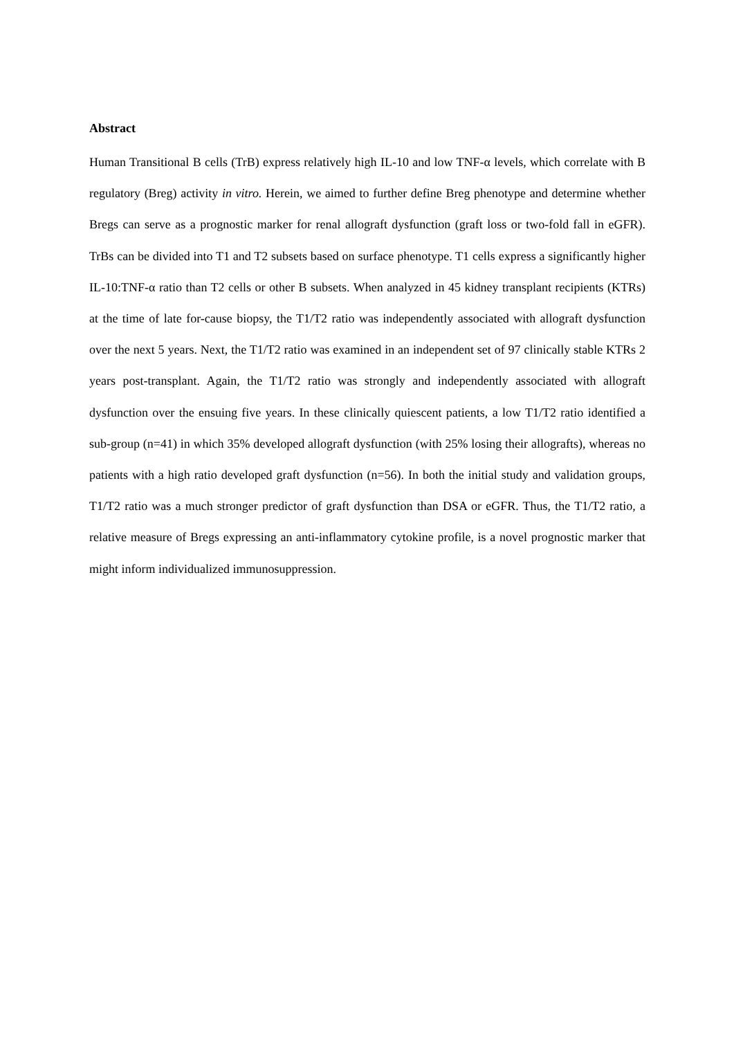Abstract
Human Transitional B cells (TrB) express relatively high IL-10 and low TNF-α levels, which correlate with B regulatory (Breg) activity in vitro. Herein, we aimed to further define Breg phenotype and determine whether Bregs can serve as a prognostic marker for renal allograft dysfunction (graft loss or two-fold fall in eGFR). TrBs can be divided into T1 and T2 subsets based on surface phenotype. T1 cells express a significantly higher IL-10:TNF-α ratio than T2 cells or other B subsets. When analyzed in 45 kidney transplant recipients (KTRs) at the time of late for-cause biopsy, the T1/T2 ratio was independently associated with allograft dysfunction over the next 5 years. Next, the T1/T2 ratio was examined in an independent set of 97 clinically stable KTRs 2 years post-transplant. Again, the T1/T2 ratio was strongly and independently associated with allograft dysfunction over the ensuing five years. In these clinically quiescent patients, a low T1/T2 ratio identified a sub-group (n=41) in which 35% developed allograft dysfunction (with 25% losing their allografts), whereas no patients with a high ratio developed graft dysfunction (n=56). In both the initial study and validation groups, T1/T2 ratio was a much stronger predictor of graft dysfunction than DSA or eGFR. Thus, the T1/T2 ratio, a relative measure of Bregs expressing an anti-inflammatory cytokine profile, is a novel prognostic marker that might inform individualized immunosuppression.